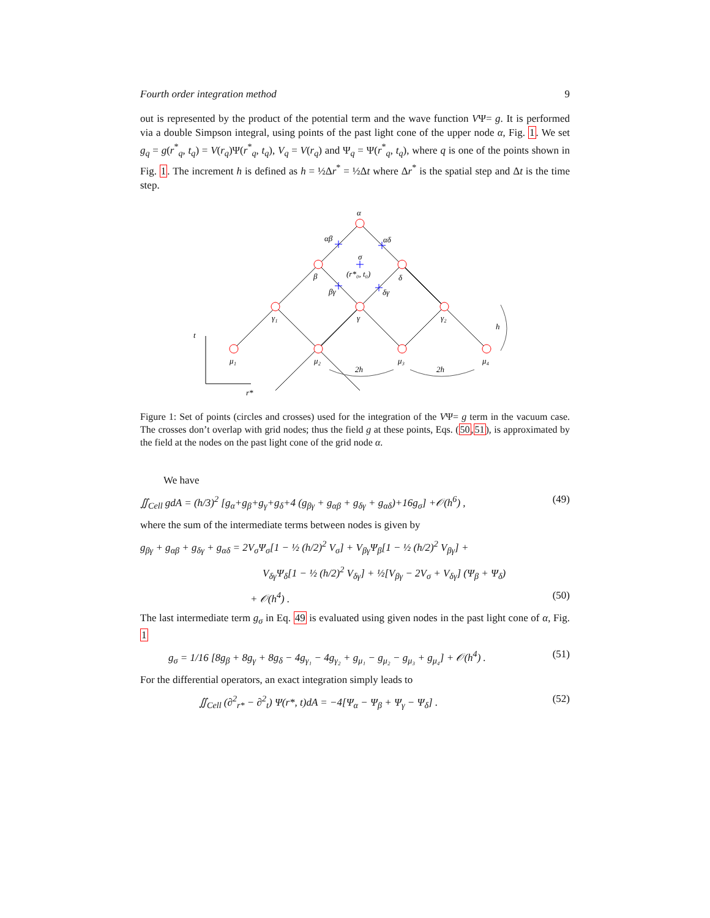Fourth order integration method 9
out is represented by the product of the potential term and the wave function VΨ= g. It is performed via a double Simpson integral, using points of the past light cone of the upper node α, Fig. 1. We set g<sub>q</sub> = g(r<sup>*</sup><sub>q</sub>, t<sub>q</sub>) = V(r<sub>q</sub>)Ψ(r<sup>*</sup><sub>q</sub>, t<sub>q</sub>), V<sub>q</sub> = V(r<sub>q</sub>) and Ψ<sub>q</sub> = Ψ(r<sup>*</sup><sub>q</sub>, t<sub>q</sub>), where q is one of the points shown in Fig. 1. The increment h is defined as h = ½Δr<sup>*</sup> = ½Δt where Δr<sup>*</sup> is the spatial step and Δt is the time step.
α
αβ
αδ
σ
(r*₀, t₀)
β
δ
βγ
δγ
γ₁
γ
γ₂
μ₁
μ₂
μ₃
μ₄
2h
2h
h
t
r*
Figure 1: Set of points (circles and crosses) used for the integration of the VΨ= g term in the vacuum case. The crosses don’t overlap with grid nodes; thus the field g at these points, Eqs. (50,51), is approximated by the field at the nodes on the past light cone of the grid node α.
We have
∬<sub>Cell</sub> gdA = (h/3)<sup>2</sup> [g<sub>α</sub>+g<sub>β</sub>+g<sub>γ</sub>+g<sub>δ</sub>+4 (g<sub>βγ</sub> + g<sub>αβ</sub> + g<sub>δγ</sub> + g<sub>αδ</sub>)+16g<sub>σ</sub>] +𝒪(h<sup>6</sup>) , (49)
where the sum of the intermediate terms between nodes is given by
g<sub>βγ</sub> + g<sub>αβ</sub> + g<sub>δγ</sub> + g<sub>αδ</sub> = 2V<sub>σ</sub>Ψ<sub>σ</sub>[1 − ½ (h/2)<sup>2</sup> V<sub>σ</sub>] + V<sub>βγ</sub>Ψ<sub>β</sub>[1 − ½ (h/2)<sup>2</sup> V<sub>βγ</sub>] +
V<sub>δγ</sub>Ψ<sub>δ</sub>[1 − ½ (h/2)<sup>2</sup> V<sub>δγ</sub>] + ½[V<sub>βγ</sub> − 2V<sub>σ</sub> + V<sub>δγ</sub>] (Ψ<sub>β</sub> + Ψ<sub>δ</sub>)
+ 𝒪(h<sup>4</sup>) . (50)
The last intermediate term g<sub>σ</sub> in Eq. 49 is evaluated using given nodes in the past light cone of α, Fig. 1
g<sub>σ</sub> = 1/16 [8g<sub>β</sub> + 8g<sub>γ</sub> + 8g<sub>δ</sub> − 4g<sub>γ₁</sub> − 4g<sub>γ₂</sub> + g<sub>μ₁</sub> − g<sub>μ₂</sub> − g<sub>μ₃</sub> + g<sub>μ₄</sub>] + 𝒪(h<sup>4</sup>) . (51)
For the differential operators, an exact integration simply leads to
∬<sub>Cell</sub> (∂<sup>2</sup><sub>r*</sub> − ∂<sup>2</sup><sub>t</sub>) Ψ(r*, t)dA = −4[Ψ<sub>α</sub> − Ψ<sub>β</sub> + Ψ<sub>γ</sub> − Ψ<sub>δ</sub>] . (52)